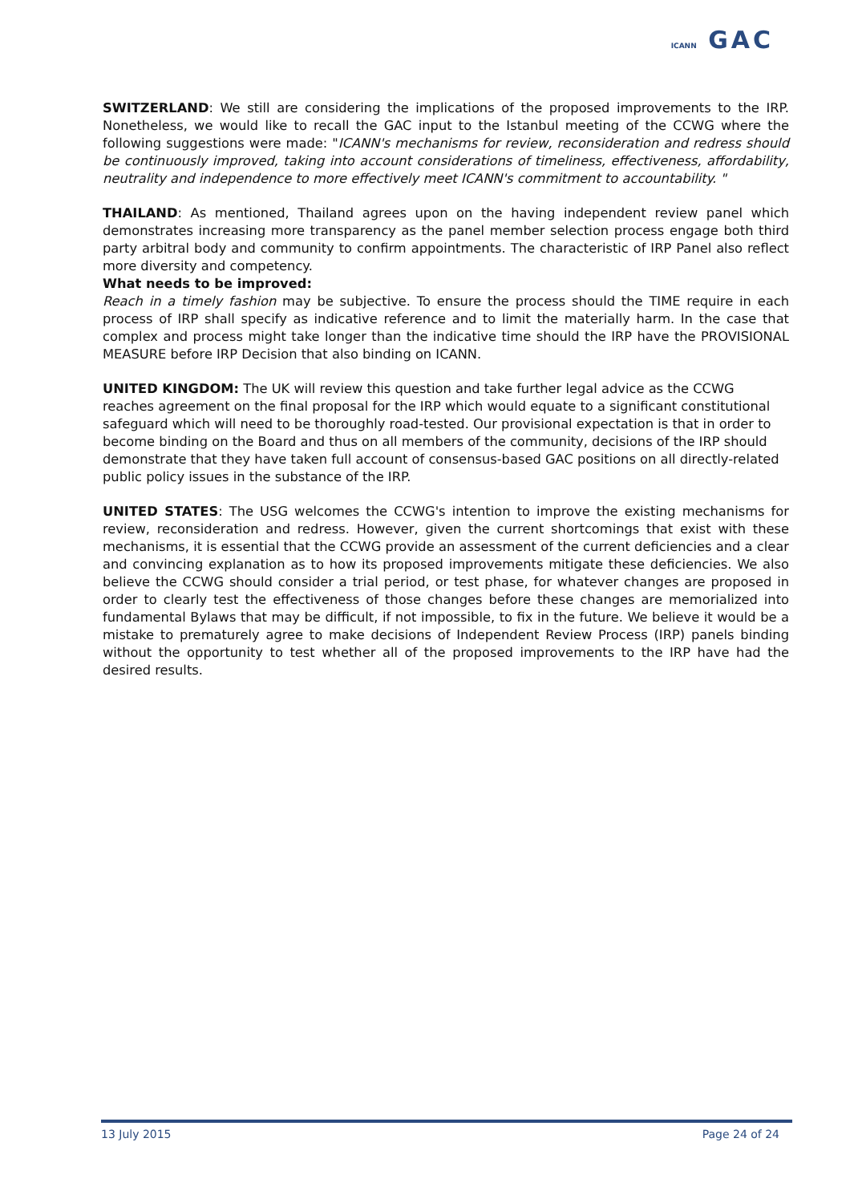ICANN GAC
SWITZERLAND: We still are considering the implications of the proposed improvements to the IRP. Nonetheless, we would like to recall the GAC input to the Istanbul meeting of the CCWG where the following suggestions were made: "ICANN's mechanisms for review, reconsideration and redress should be continuously improved, taking into account considerations of timeliness, effectiveness, affordability, neutrality and independence to more effectively meet ICANN's commitment to accountability. "
THAILAND: As mentioned, Thailand agrees upon on the having independent review panel which demonstrates increasing more transparency as the panel member selection process engage both third party arbitral body and community to confirm appointments. The characteristic of IRP Panel also reflect more diversity and competency.
What needs to be improved:
Reach in a timely fashion may be subjective. To ensure the process should the TIME require in each process of IRP shall specify as indicative reference and to limit the materially harm. In the case that complex and process might take longer than the indicative time should the IRP have the PROVISIONAL MEASURE before IRP Decision that also binding on ICANN.
UNITED KINGDOM: The UK will review this question and take further legal advice as the CCWG reaches agreement on the final proposal for the IRP which would equate to a significant constitutional safeguard which will need to be thoroughly road-tested. Our provisional expectation is that in order to become binding on the Board and thus on all members of the community, decisions of the IRP should demonstrate that they have taken full account of consensus-based GAC positions on all directly-related public policy issues in the substance of the IRP.
UNITED STATES: The USG welcomes the CCWG's intention to improve the existing mechanisms for review, reconsideration and redress. However, given the current shortcomings that exist with these mechanisms, it is essential that the CCWG provide an assessment of the current deficiencies and a clear and convincing explanation as to how its proposed improvements mitigate these deficiencies. We also believe the CCWG should consider a trial period, or test phase, for whatever changes are proposed in order to clearly test the effectiveness of those changes before these changes are memorialized into fundamental Bylaws that may be difficult, if not impossible, to fix in the future. We believe it would be a mistake to prematurely agree to make decisions of Independent Review Process (IRP) panels binding without the opportunity to test whether all of the proposed improvements to the IRP have had the desired results.
13 July 2015 Page 24 of 24